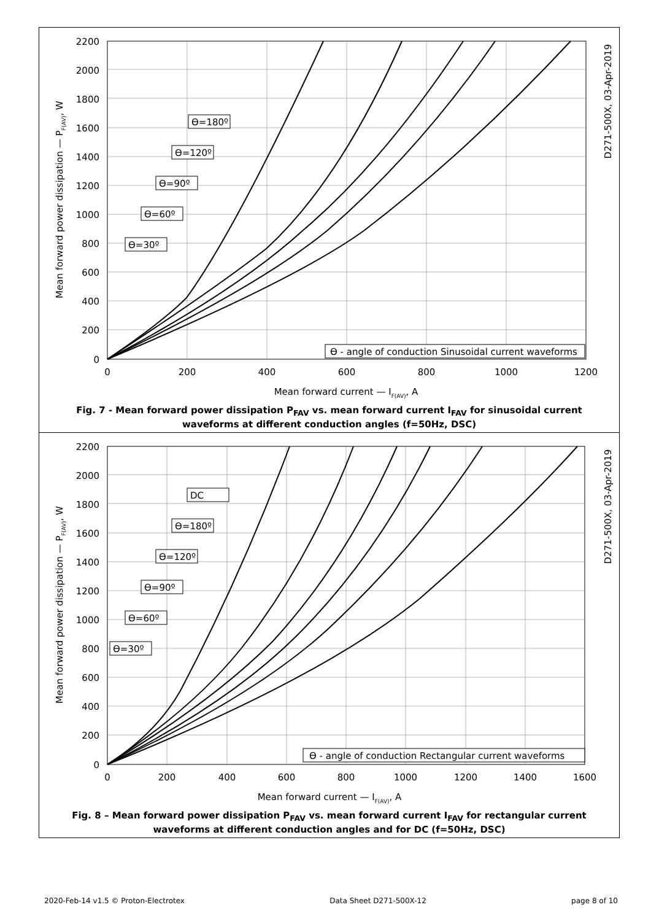2200
2000
1800
1600
1400
1200
1000
800
600
400
200
0
0
200
400
600
800
1000
1200
Mean forward current — IF(AV), A
Mean forward power dissipation — PF(AV), W
D271-500X, 03-Apr-2019
ϴ=180º
ϴ=120º
ϴ=90º
ϴ=60º
ϴ=30º
ϴ - angle of conduction Sinusoidal current waveforms
Fig. 7 - Mean forward power dissipation P<sub>FAV</sub> vs. mean forward current I<sub>FAV</sub> for sinusoidal current waveforms at different conduction angles (f=50Hz, DSC)
2200
2000
1800
1600
1400
1200
1000
800
600
400
200
0
0
200
400
600
800
1000
1200
1400
1600
Mean forward current — IF(AV), A
Mean forward power dissipation — PF(AV), W
D271-500X, 03-Apr-2019
DC
ϴ=180º
ϴ=120º
ϴ=90º
ϴ=60º
ϴ=30º
ϴ - angle of conduction Rectangular current waveforms
Fig. 8 – Mean forward power dissipation P<sub>FAV</sub> vs. mean forward current I<sub>FAV</sub> for rectangular current waveforms at different conduction angles and for DC (f=50Hz, DSC)
2020-Feb-14 v1.5 © Proton-Electrotex Data Sheet D271-500X-12 page 8 of 10